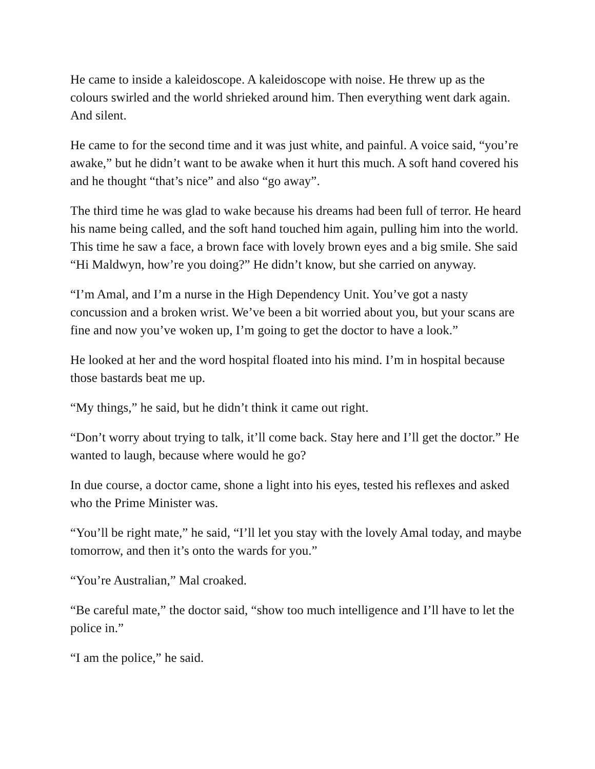He came to inside a kaleidoscope. A kaleidoscope with noise. He threw up as the colours swirled and the world shrieked around him. Then everything went dark again. And silent.
He came to for the second time and it was just white, and painful. A voice said, “you’re awake,” but he didn’t want to be awake when it hurt this much. A soft hand covered his and he thought “that’s nice” and also “go away”.
The third time he was glad to wake because his dreams had been full of terror. He heard his name being called, and the soft hand touched him again, pulling him into the world. This time he saw a face, a brown face with lovely brown eyes and a big smile. She said “Hi Maldwyn, how’re you doing?” He didn’t know, but she carried on anyway.
“I’m Amal, and I’m a nurse in the High Dependency Unit. You’ve got a nasty concussion and a broken wrist. We’ve been a bit worried about you, but your scans are fine and now you’ve woken up, I’m going to get the doctor to have a look.”
He looked at her and the word hospital floated into his mind. I’m in hospital because those bastards beat me up.
“My things,” he said, but he didn’t think it came out right.
“Don’t worry about trying to talk, it’ll come back. Stay here and I’ll get the doctor.” He wanted to laugh, because where would he go?
In due course, a doctor came, shone a light into his eyes, tested his reflexes and asked who the Prime Minister was.
“You’ll be right mate,” he said, “I’ll let you stay with the lovely Amal today, and maybe tomorrow, and then it’s onto the wards for you.”
“You’re Australian,” Mal croaked.
“Be careful mate,” the doctor said, “show too much intelligence and I’ll have to let the police in.”
“I am the police,” he said.